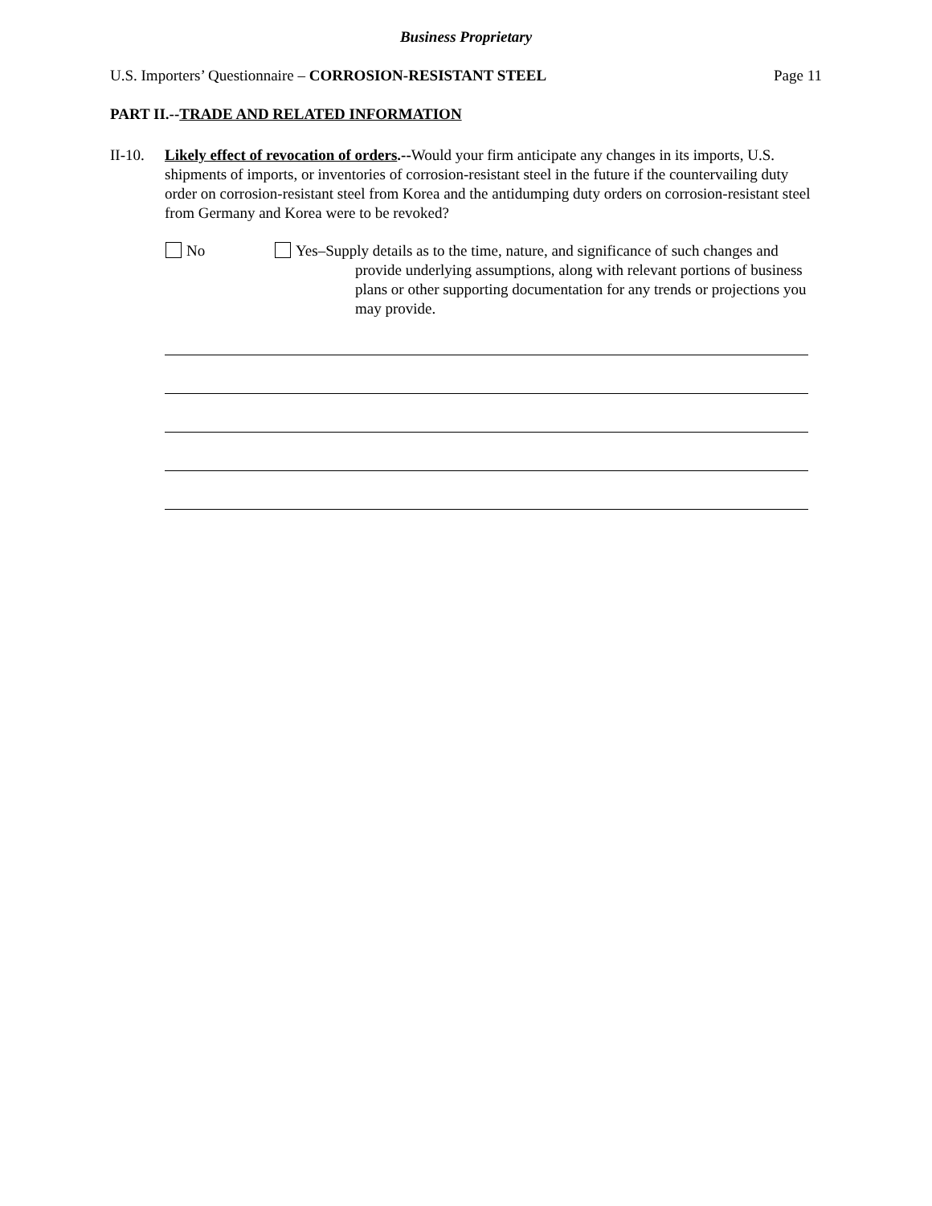Business Proprietary
U.S. Importers’ Questionnaire – CORROSION-RESISTANT STEEL Page 11
PART II.--TRADE AND RELATED INFORMATION
II-10.
Likely effect of revocation of orders.--Would your firm anticipate any changes in its imports, U.S. shipments of imports, or inventories of corrosion-resistant steel in the future if the countervailing duty order on corrosion-resistant steel from Korea and the antidumping duty orders on corrosion-resistant steel from Germany and Korea were to be revoked?
No Yes–Supply details as to the time, nature, and significance of such changes and provide underlying assumptions, along with relevant portions of business plans or other supporting documentation for any trends or projections you may provide.